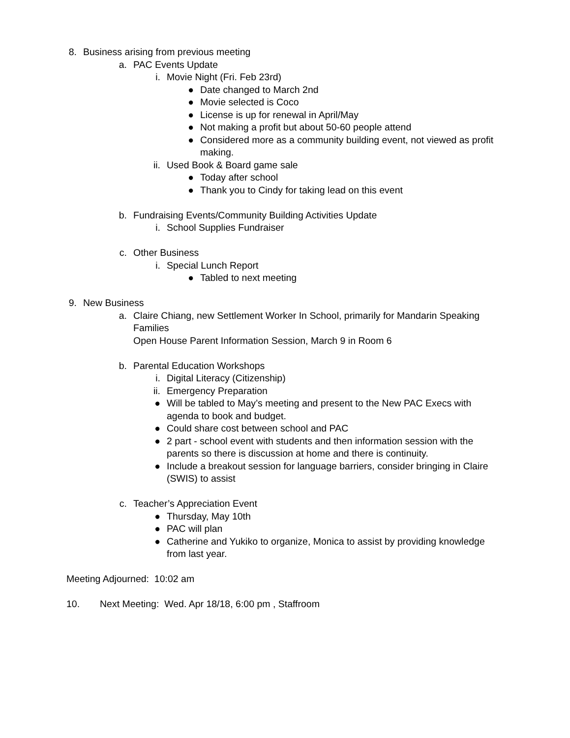8. Business arising from previous meeting
a. PAC Events Update
i. Movie Night (Fri. Feb 23rd)
● Date changed to March 2nd
● Movie selected is Coco
● License is up for renewal in April/May
● Not making a profit but about 50-60 people attend
● Considered more as a community building event, not viewed as profit making.
ii. Used Book & Board game sale
● Today after school
● Thank you to Cindy for taking lead on this event
b. Fundraising Events/Community Building Activities Update
i. School Supplies Fundraiser
c. Other Business
i. Special Lunch Report
● Tabled to next meeting
9. New Business
a. Claire Chiang, new Settlement Worker In School, primarily for Mandarin Speaking Families
Open House Parent Information Session, March 9 in Room 6
b. Parental Education Workshops
i. Digital Literacy (Citizenship)
ii. Emergency Preparation
● Will be tabled to May’s meeting and present to the New PAC Execs with agenda to book and budget.
● Could share cost between school and PAC
● 2 part - school event with students and then information session with the parents so there is discussion at home and there is continuity.
● Include a breakout session for language barriers, consider bringing in Claire (SWIS) to assist
c. Teacher’s Appreciation Event
● Thursday, May 10th
● PAC will plan
● Catherine and Yukiko to organize, Monica to assist by providing knowledge from last year.
Meeting Adjourned: 10:02 am
10. Next Meeting: Wed. Apr 18/18, 6:00 pm , Staffroom